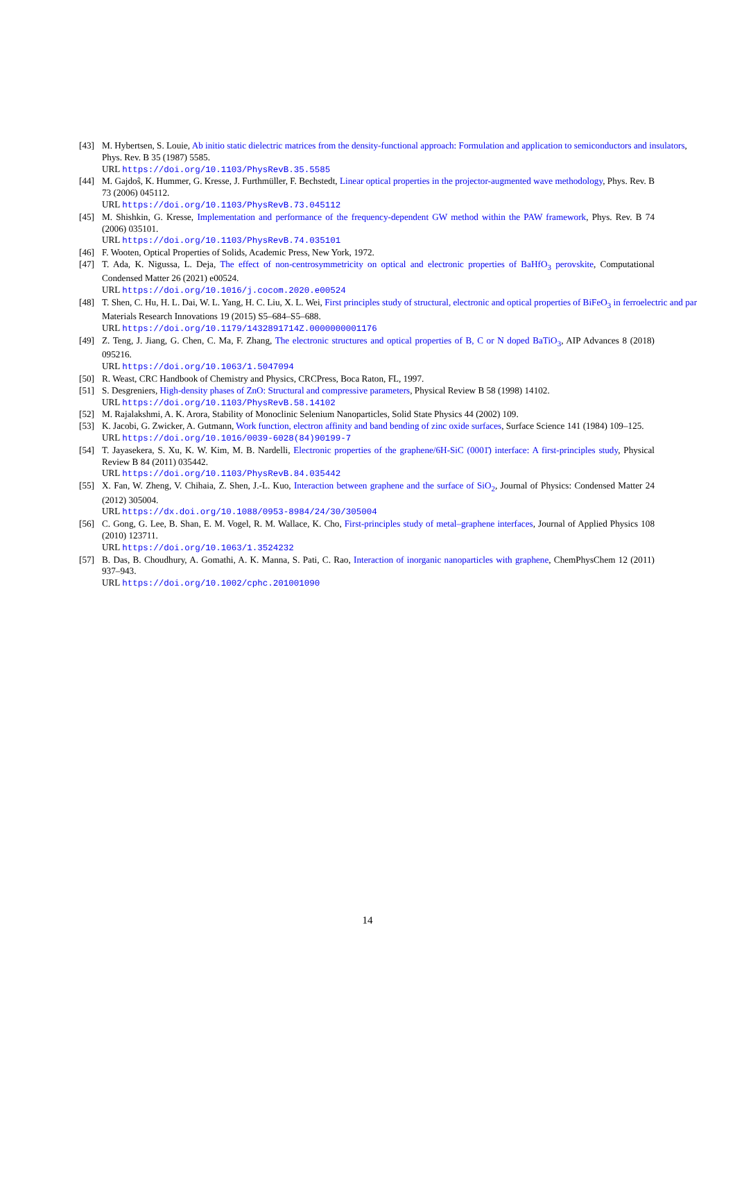[43] M. Hybertsen, S. Louie, Ab initio static dielectric matrices from the density-functional approach: Formulation and application to semiconductors and insulators,
Phys. Rev. B 35 (1987) 5585.
URL https://doi.org/10.1103/PhysRevB.35.5585
[44] M. Gajdoŝ, K. Hummer, G. Kresse, J. Furthmüller, F. Bechstedt, Linear optical properties in the projector-augmented wave methodology, Phys. Rev. B 73 (2006) 045112.
URL https://doi.org/10.1103/PhysRevB.73.045112
[45] M. Shishkin, G. Kresse, Implementation and performance of the frequency-dependent GW method within the PAW framework, Phys. Rev. B 74 (2006) 035101.
URL https://doi.org/10.1103/PhysRevB.74.035101
[46] F. Wooten, Optical Properties of Solids, Academic Press, New York, 1972.
[47] T. Ada, K. Nigussa, L. Deja, The effect of non-centrosymmetricity on optical and electronic properties of BaHfO<sub>3</sub> perovskite, Computational Condensed Matter 26 (2021) e00524.
URL https://doi.org/10.1016/j.cocom.2020.e00524
[48] T. Shen, C. Hu, H. L. Dai, W. L. Yang, H. C. Liu, X. L. Wei, First principles study of structural, electronic and optical properties of BiFeO<sub>3</sub> in ferroelectric and par
Materials Research Innovations 19 (2015) S5–684–S5–688.
URL https://doi.org/10.1179/1432891714Z.0000000001176
[49] Z. Teng, J. Jiang, G. Chen, C. Ma, F. Zhang, The electronic structures and optical properties of B, C or N doped BaTiO<sub>3</sub>, AIP Advances 8 (2018) 095216.
URL https://doi.org/10.1063/1.5047094
[50] R. Weast, CRC Handbook of Chemistry and Physics, CRCPress, Boca Raton, FL, 1997.
[51] S. Desgreniers, High-density phases of ZnO: Structural and compressive parameters, Physical Review B 58 (1998) 14102.
URL https://doi.org/10.1103/PhysRevB.58.14102
[52] M. Rajalakshmi, A. K. Arora, Stability of Monoclinic Selenium Nanoparticles, Solid State Physics 44 (2002) 109.
[53] K. Jacobi, G. Zwicker, A. Gutmann, Work function, electron affinity and band bending of zinc oxide surfaces, Surface Science 141 (1984) 109–125.
URL https://doi.org/10.1016/0039-6028(84)90199-7
[54] T. Jayasekera, S. Xu, K. W. Kim, M. B. Nardelli, Electronic properties of the graphene/6H-SiC (0001̄) interface: A first-principles study, Physical Review B 84 (2011) 035442.
URL https://doi.org/10.1103/PhysRevB.84.035442
[55] X. Fan, W. Zheng, V. Chihaia, Z. Shen, J.-L. Kuo, Interaction between graphene and the surface of SiO<sub>2</sub>, Journal of Physics: Condensed Matter 24 (2012) 305004.
URL https://dx.doi.org/10.1088/0953-8984/24/30/305004
[56] C. Gong, G. Lee, B. Shan, E. M. Vogel, R. M. Wallace, K. Cho, First-principles study of metal–graphene interfaces, Journal of Applied Physics 108 (2010) 123711.
URL https://doi.org/10.1063/1.3524232
[57] B. Das, B. Choudhury, A. Gomathi, A. K. Manna, S. Pati, C. Rao, Interaction of inorganic nanoparticles with graphene, ChemPhysChem 12 (2011) 937–943.
URL https://doi.org/10.1002/cphc.201001090
14